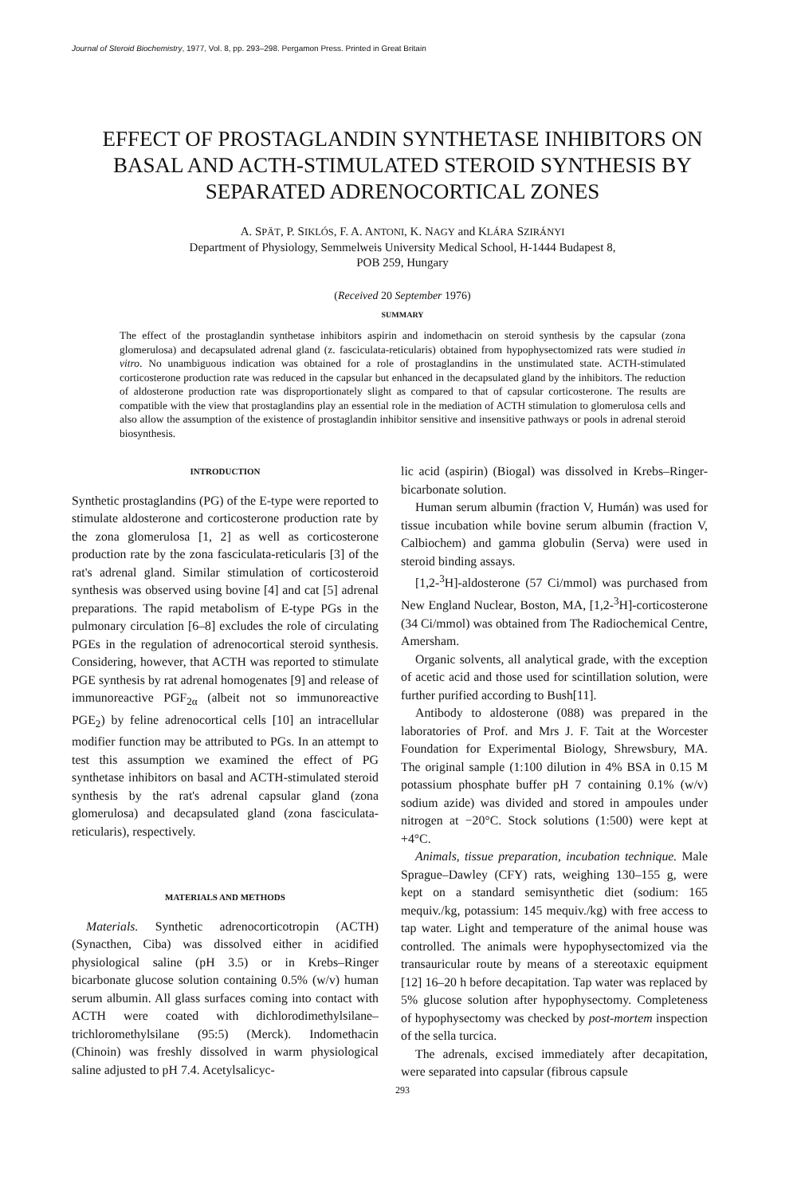Journal of Steroid Biochemistry, 1977, Vol. 8, pp. 293–298. Pergamon Press. Printed in Great Britain
EFFECT OF PROSTAGLANDIN SYNTHETASE INHIBITORS ON BASAL AND ACTH-STIMULATED STEROID SYNTHESIS BY SEPARATED ADRENOCORTICAL ZONES
A. SPÄT, P. SIKLÓS, F. A. ANTONI, K. NAGY and KLÁRA SZIRÁNYI
Department of Physiology, Semmelweis University Medical School, H-1444 Budapest 8,
POB 259, Hungary
(Received 20 September 1976)
SUMMARY
The effect of the prostaglandin synthetase inhibitors aspirin and indomethacin on steroid synthesis by the capsular (zona glomerulosa) and decapsulated adrenal gland (z. fasciculata-reticularis) obtained from hypophysectomized rats were studied in vitro. No unambiguous indication was obtained for a role of prostaglandins in the unstimulated state. ACTH-stimulated corticosterone production rate was reduced in the capsular but enhanced in the decapsulated gland by the inhibitors. The reduction of aldosterone production rate was disproportionately slight as compared to that of capsular corticosterone. The results are compatible with the view that prostaglandins play an essential role in the mediation of ACTH stimulation to glomerulosa cells and also allow the assumption of the existence of prostaglandin inhibitor sensitive and insensitive pathways or pools in adrenal steroid biosynthesis.
INTRODUCTION
Synthetic prostaglandins (PG) of the E-type were reported to stimulate aldosterone and corticosterone production rate by the zona glomerulosa [1, 2] as well as corticosterone production rate by the zona fasciculata-reticularis [3] of the rat's adrenal gland. Similar stimulation of corticosteroid synthesis was observed using bovine [4] and cat [5] adrenal preparations. The rapid metabolism of E-type PGs in the pulmonary circulation [6–8] excludes the role of circulating PGEs in the regulation of adrenocortical steroid synthesis. Considering, however, that ACTH was reported to stimulate PGE synthesis by rat adrenal homogenates [9] and release of immunoreactive PGF<sub>2α</sub> (albeit not so immunoreactive PGE<sub>2</sub>) by feline adrenocortical cells [10] an intracellular modifier function may be attributed to PGs. In an attempt to test this assumption we examined the effect of PG synthetase inhibitors on basal and ACTH-stimulated steroid synthesis by the rat's adrenal capsular gland (zona glomerulosa) and decapsulated gland (zona fasciculata-reticularis), respectively.
MATERIALS AND METHODS
Materials. Synthetic adrenocorticotropin (ACTH) (Synacthen, Ciba) was dissolved either in acidified physiological saline (pH 3.5) or in Krebs–Ringer bicarbonate glucose solution containing 0.5% (w/v) human serum albumin. All glass surfaces coming into contact with ACTH were coated with dichlorodimethylsilane–trichloromethylsilane (95:5) (Merck). Indomethacin (Chinoin) was freshly dissolved in warm physiological saline adjusted to pH 7.4. Acetylsalicyc-
lic acid (aspirin) (Biogal) was dissolved in Krebs–Ringer-bicarbonate solution.
Human serum albumin (fraction V, Humán) was used for tissue incubation while bovine serum albumin (fraction V, Calbiochem) and gamma globulin (Serva) were used in steroid binding assays.
[1,2-<sup>3</sup>H]-aldosterone (57 Ci/mmol) was purchased from New England Nuclear, Boston, MA, [1,2-<sup>3</sup>H]-corticosterone (34 Ci/mmol) was obtained from The Radiochemical Centre, Amersham.
Organic solvents, all analytical grade, with the exception of acetic acid and those used for scintillation solution, were further purified according to Bush[11].
Antibody to aldosterone (088) was prepared in the laboratories of Prof. and Mrs J. F. Tait at the Worcester Foundation for Experimental Biology, Shrewsbury, MA. The original sample (1:100 dilution in 4% BSA in 0.15 M potassium phosphate buffer pH 7 containing 0.1% (w/v) sodium azide) was divided and stored in ampoules under nitrogen at −20°C. Stock solutions (1:500) were kept at +4°C.
Animals, tissue preparation, incubation technique. Male Sprague–Dawley (CFY) rats, weighing 130–155 g, were kept on a standard semisynthetic diet (sodium: 165 mequiv./kg, potassium: 145 mequiv./kg) with free access to tap water. Light and temperature of the animal house was controlled. The animals were hypophysectomized via the transauricular route by means of a stereotaxic equipment [12] 16–20 h before decapitation. Tap water was replaced by 5% glucose solution after hypophysectomy. Completeness of hypophysectomy was checked by post-mortem inspection of the sella turcica.
The adrenals, excised immediately after decapitation, were separated into capsular (fibrous capsule
293